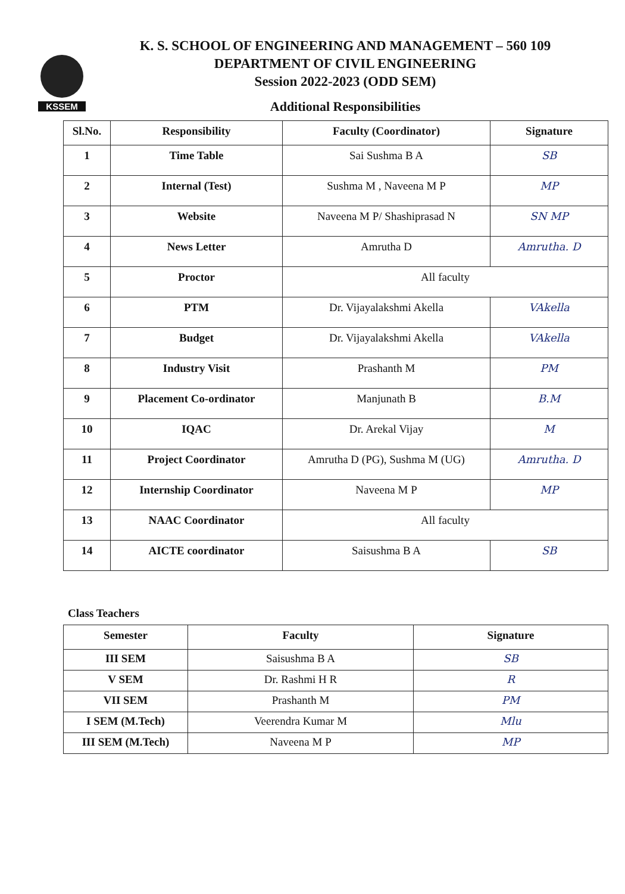KSSEM
K. S. SCHOOL OF ENGINEERING AND MANAGEMENT – 560 109
DEPARTMENT OF CIVIL ENGINEERING
Session 2022-2023 (ODD SEM)
Additional Responsibilities
| Sl.No. | Responsibility | Faculty (Coordinator) | Signature |
| --- | --- | --- | --- |
| 1 | Time Table | Sai Sushma B A | SB |
| 2 | Internal (Test) | Sushma M , Naveena M P | MP |
| 3 | Website | Naveena M P/ Shashiprasad N | SN MP |
| 4 | News Letter | Amrutha D | Amrutha. D |
| 5 | Proctor | All faculty | |
| 6 | PTM | Dr. Vijayalakshmi Akella | VAkella |
| 7 | Budget | Dr. Vijayalakshmi Akella | VAkella |
| 8 | Industry Visit | Prashanth M | PM |
| 9 | Placement Co-ordinator | Manjunath B | B.M |
| 10 | IQAC | Dr. Arekal Vijay | M |
| 11 | Project Coordinator | Amrutha D (PG), Sushma M (UG) | Amrutha. D |
| 12 | Internship Coordinator | Naveena M P | MP |
| 13 | NAAC Coordinator | All faculty | |
| 14 | AICTE coordinator | Saisushma B A | SB |
Class Teachers
| Semester | Faculty | Signature |
| --- | --- | --- |
| III SEM | Saisushma B A | SB |
| V SEM | Dr. Rashmi H R | R |
| VII SEM | Prashanth M | PM |
| I SEM (M.Tech) | Veerendra Kumar M | Mlu |
| III SEM (M.Tech) | Naveena M P | MP |